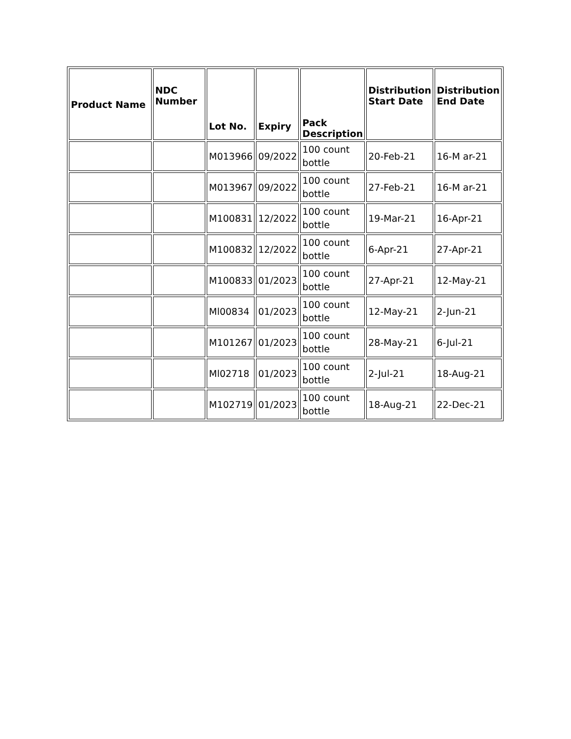| Product Name | NDC Number | Lot No. | Expiry | Pack Description | Distribution Start Date | Distribution End Date |
| --- | --- | --- | --- | --- | --- | --- |
| | | M013966 | 09/2022 | 100 count bottle | 20-Feb-21 | 16-M ar-21 |
| | | M013967 | 09/2022 | 100 count bottle | 27-Feb-21 | 16-M ar-21 |
| | | M100831 | 12/2022 | 100 count bottle | 19-Mar-21 | 16-Apr-21 |
| | | M100832 | 12/2022 | 100 count bottle | 6-Apr-21 | 27-Apr-21 |
| | | M100833 | 01/2023 | 100 count bottle | 27-Apr-21 | 12-May-21 |
| | | Ml00834 | 01/2023 | 100 count bottle | 12-May-21 | 2-Jun-21 |
| | | M101267 | 01/2023 | 100 count bottle | 28-May-21 | 6-Jul-21 |
| | | Ml02718 | 01/2023 | 100 count bottle | 2-Jul-21 | 18-Aug-21 |
| | | M102719 | 01/2023 | 100 count bottle | 18-Aug-21 | 22-Dec-21 |